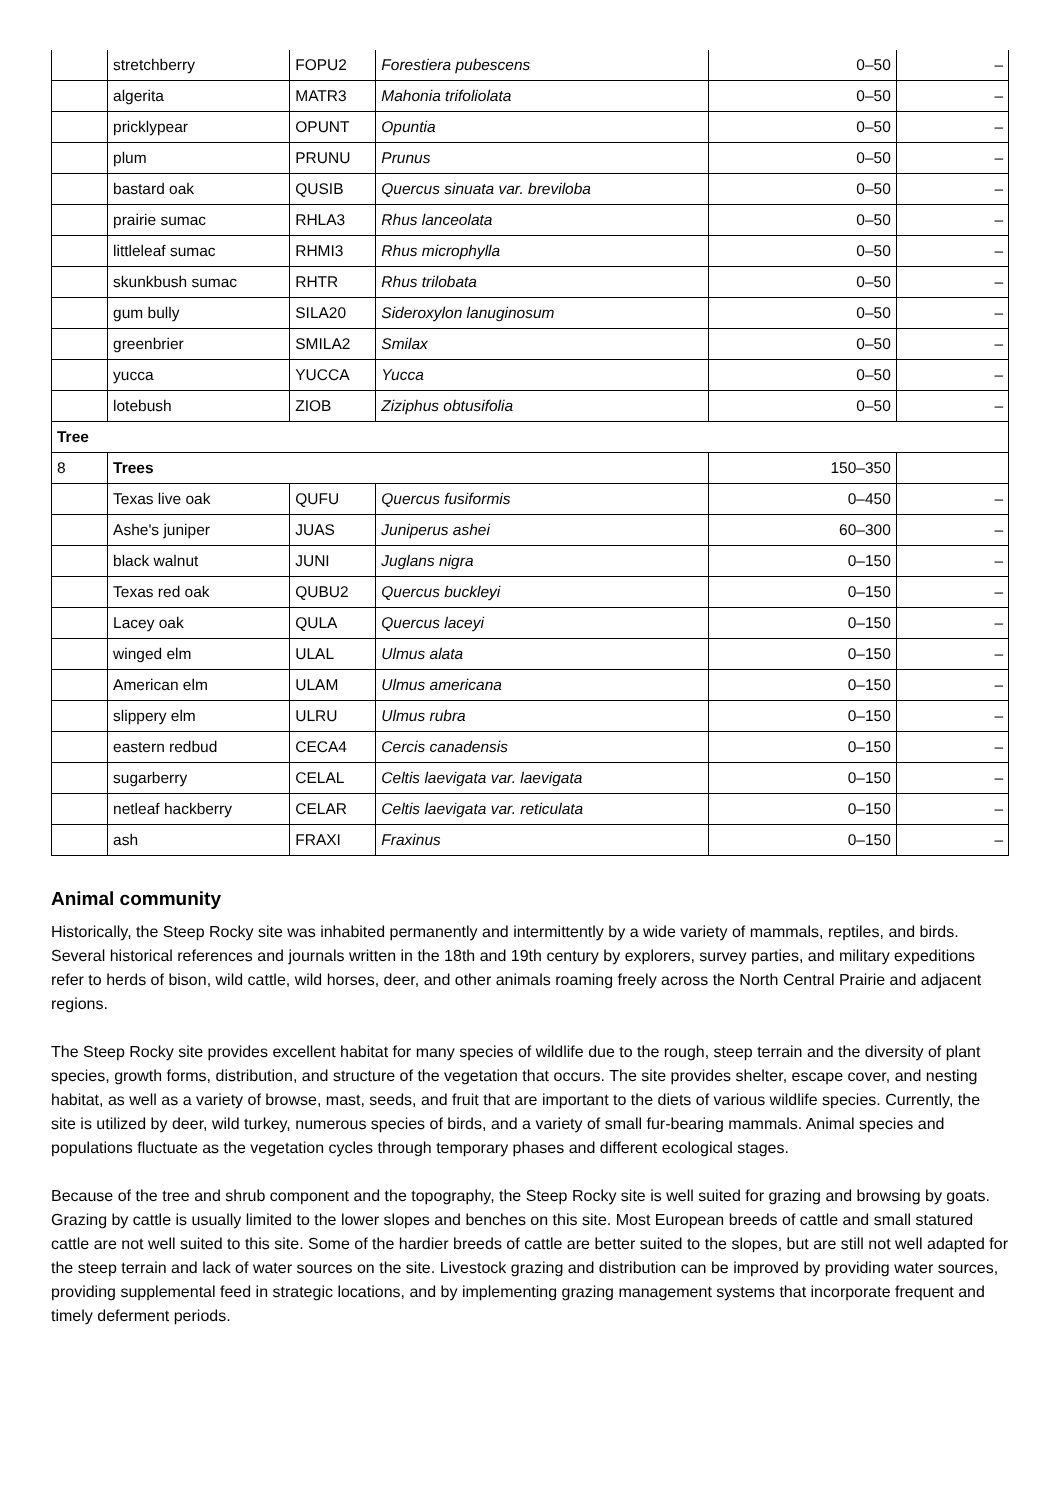| | stretchberry | FOPU2 | Forestiera pubescens | 0–50 | – |
| | algerita | MATR3 | Mahonia trifoliolata | 0–50 | – |
| | pricklypear | OPUNT | Opuntia | 0–50 | – |
| | plum | PRUNU | Prunus | 0–50 | – |
| | bastard oak | QUSIB | Quercus sinuata var. breviloba | 0–50 | – |
| | prairie sumac | RHLA3 | Rhus lanceolata | 0–50 | – |
| | littleleaf sumac | RHMI3 | Rhus microphylla | 0–50 | – |
| | skunkbush sumac | RHTR | Rhus trilobata | 0–50 | – |
| | gum bully | SILA20 | Sideroxylon lanuginosum | 0–50 | – |
| | greenbrier | SMILA2 | Smilax | 0–50 | – |
| | yucca | YUCCA | Yucca | 0–50 | – |
| | lotebush | ZIOB | Ziziphus obtusifolia | 0–50 | – |
| Tree | | | | | |
| 8 | Trees | | | 150–350 | |
| | Texas live oak | QUFU | Quercus fusiformis | 0–450 | – |
| | Ashe's juniper | JUAS | Juniperus ashei | 60–300 | – |
| | black walnut | JUNI | Juglans nigra | 0–150 | – |
| | Texas red oak | QUBU2 | Quercus buckleyi | 0–150 | – |
| | Lacey oak | QULA | Quercus laceyi | 0–150 | – |
| | winged elm | ULAL | Ulmus alata | 0–150 | – |
| | American elm | ULAM | Ulmus americana | 0–150 | – |
| | slippery elm | ULRU | Ulmus rubra | 0–150 | – |
| | eastern redbud | CECA4 | Cercis canadensis | 0–150 | – |
| | sugarberry | CELAL | Celtis laevigata var. laevigata | 0–150 | – |
| | netleaf hackberry | CELAR | Celtis laevigata var. reticulata | 0–150 | – |
| | ash | FRAXI | Fraxinus | 0–150 | – |
Animal community
Historically, the Steep Rocky site was inhabited permanently and intermittently by a wide variety of mammals, reptiles, and birds. Several historical references and journals written in the 18th and 19th century by explorers, survey parties, and military expeditions refer to herds of bison, wild cattle, wild horses, deer, and other animals roaming freely across the North Central Prairie and adjacent regions.
The Steep Rocky site provides excellent habitat for many species of wildlife due to the rough, steep terrain and the diversity of plant species, growth forms, distribution, and structure of the vegetation that occurs. The site provides shelter, escape cover, and nesting habitat, as well as a variety of browse, mast, seeds, and fruit that are important to the diets of various wildlife species. Currently, the site is utilized by deer, wild turkey, numerous species of birds, and a variety of small fur-bearing mammals. Animal species and populations fluctuate as the vegetation cycles through temporary phases and different ecological stages.
Because of the tree and shrub component and the topography, the Steep Rocky site is well suited for grazing and browsing by goats. Grazing by cattle is usually limited to the lower slopes and benches on this site. Most European breeds of cattle and small statured cattle are not well suited to this site. Some of the hardier breeds of cattle are better suited to the slopes, but are still not well adapted for the steep terrain and lack of water sources on the site. Livestock grazing and distribution can be improved by providing water sources, providing supplemental feed in strategic locations, and by implementing grazing management systems that incorporate frequent and timely deferment periods.